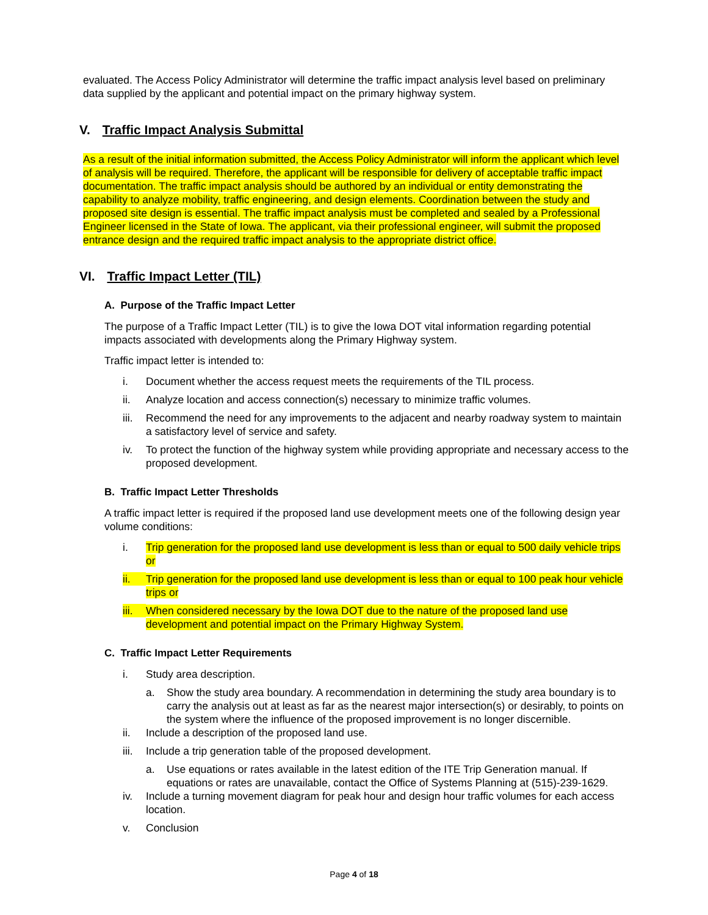evaluated. The Access Policy Administrator will determine the traffic impact analysis level based on preliminary data supplied by the applicant and potential impact on the primary highway system.
V. Traffic Impact Analysis Submittal
As a result of the initial information submitted, the Access Policy Administrator will inform the applicant which level of analysis will be required. Therefore, the applicant will be responsible for delivery of acceptable traffic impact documentation. The traffic impact analysis should be authored by an individual or entity demonstrating the capability to analyze mobility, traffic engineering, and design elements. Coordination between the study and proposed site design is essential. The traffic impact analysis must be completed and sealed by a Professional Engineer licensed in the State of Iowa. The applicant, via their professional engineer, will submit the proposed entrance design and the required traffic impact analysis to the appropriate district office.
VI. Traffic Impact Letter (TIL)
A. Purpose of the Traffic Impact Letter
The purpose of a Traffic Impact Letter (TIL) is to give the Iowa DOT vital information regarding potential impacts associated with developments along the Primary Highway system.
Traffic impact letter is intended to:
i. Document whether the access request meets the requirements of the TIL process.
ii. Analyze location and access connection(s) necessary to minimize traffic volumes.
iii. Recommend the need for any improvements to the adjacent and nearby roadway system to maintain a satisfactory level of service and safety.
iv. To protect the function of the highway system while providing appropriate and necessary access to the proposed development.
B. Traffic Impact Letter Thresholds
A traffic impact letter is required if the proposed land use development meets one of the following design year volume conditions:
i. Trip generation for the proposed land use development is less than or equal to 500 daily vehicle trips or
ii. Trip generation for the proposed land use development is less than or equal to 100 peak hour vehicle trips or
iii. When considered necessary by the Iowa DOT due to the nature of the proposed land use development and potential impact on the Primary Highway System.
C. Traffic Impact Letter Requirements
i. Study area description.
a. Show the study area boundary. A recommendation in determining the study area boundary is to carry the analysis out at least as far as the nearest major intersection(s) or desirably, to points on the system where the influence of the proposed improvement is no longer discernible.
ii. Include a description of the proposed land use.
iii. Include a trip generation table of the proposed development.
a. Use equations or rates available in the latest edition of the ITE Trip Generation manual. If equations or rates are unavailable, contact the Office of Systems Planning at (515)-239-1629.
iv. Include a turning movement diagram for peak hour and design hour traffic volumes for each access location.
v. Conclusion
Page 4 of 18